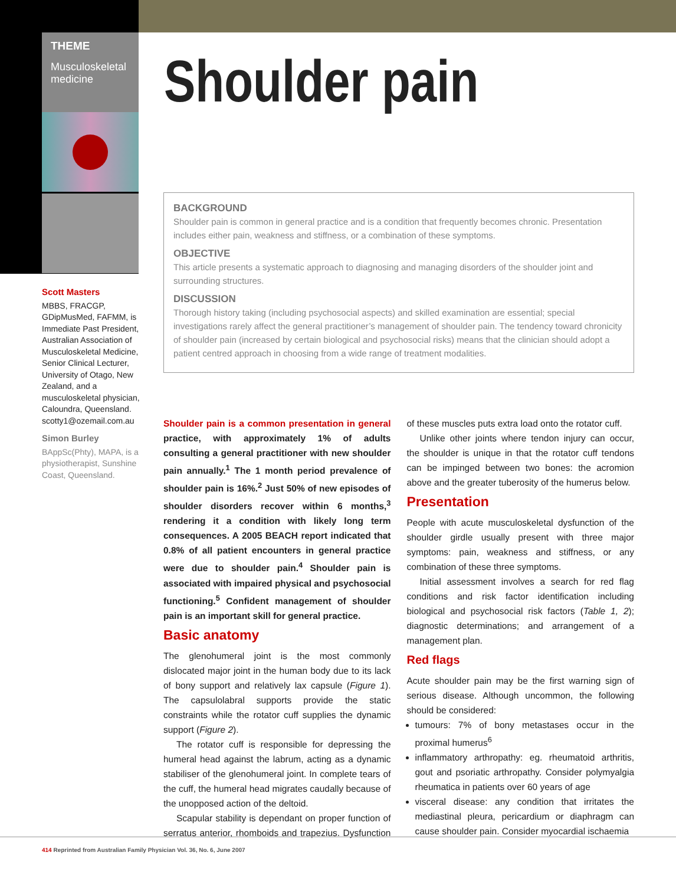THEME
Musculoskeletal medicine
Scott Masters
MBBS, FRACGP, GDipMusMed, FAFMM, is Immediate Past President, Australian Association of Musculoskeletal Medicine, Senior Clinical Lecturer, University of Otago, New Zealand, and a musculoskeletal physician, Caloundra, Queensland. scotty1@ozemail.com.au
Simon Burley
BAppSc(Phty), MAPA, is a physiotherapist, Sunshine Coast, Queensland.
Shoulder pain
BACKGROUND
Shoulder pain is common in general practice and is a condition that frequently becomes chronic. Presentation includes either pain, weakness and stiffness, or a combination of these symptoms.
OBJECTIVE
This article presents a systematic approach to diagnosing and managing disorders of the shoulder joint and surrounding structures.
DISCUSSION
Thorough history taking (including psychosocial aspects) and skilled examination are essential; special investigations rarely affect the general practitioner’s management of shoulder pain. The tendency toward chronicity of shoulder pain (increased by certain biological and psychosocial risks) means that the clinician should adopt a patient centred approach in choosing from a wide range of treatment modalities.
Shoulder pain is a common presentation in general practice, with approximately 1% of adults consulting a general practitioner with new shoulder pain annually.<sup>1</sup> The 1 month period prevalence of shoulder pain is 16%.<sup>2</sup> Just 50% of new episodes of shoulder disorders recover within 6 months,<sup>3</sup> rendering it a condition with likely long term consequences. A 2005 BEACH report indicated that 0.8% of all patient encounters in general practice were due to shoulder pain.<sup>4</sup> Shoulder pain is associated with impaired physical and psychosocial functioning.<sup>5</sup> Confident management of shoulder pain is an important skill for general practice.
Basic anatomy
The glenohumeral joint is the most commonly dislocated major joint in the human body due to its lack of bony support and relatively lax capsule (Figure 1). The capsulolabral supports provide the static constraints while the rotator cuff supplies the dynamic support (Figure 2).
The rotator cuff is responsible for depressing the humeral head against the labrum, acting as a dynamic stabiliser of the glenohumeral joint. In complete tears of the cuff, the humeral head migrates caudally because of the unopposed action of the deltoid.
Scapular stability is dependant on proper function of serratus anterior, rhomboids and trapezius. Dysfunction of these muscles puts extra load onto the rotator cuff.
Unlike other joints where tendon injury can occur, the shoulder is unique in that the rotator cuff tendons can be impinged between two bones: the acromion above and the greater tuberosity of the humerus below.
Presentation
People with acute musculoskeletal dysfunction of the shoulder girdle usually present with three major symptoms: pain, weakness and stiffness, or any combination of these three symptoms.
Initial assessment involves a search for red flag conditions and risk factor identification including biological and psychosocial risk factors (Table 1, 2); diagnostic determinations; and arrangement of a management plan.
Red flags
Acute shoulder pain may be the first warning sign of serious disease. Although uncommon, the following should be considered:
tumours: 7% of bony metastases occur in the proximal humerus<sup>6</sup>
inflammatory arthropathy: eg. rheumatoid arthritis, gout and psoriatic arthropathy. Consider polymyalgia rheumatica in patients over 60 years of age
visceral disease: any condition that irritates the mediastinal pleura, pericardium or diaphragm can cause shoulder pain. Consider myocardial ischaemia
414 Reprinted from Australian Family Physician Vol. 36, No. 6, June 2007